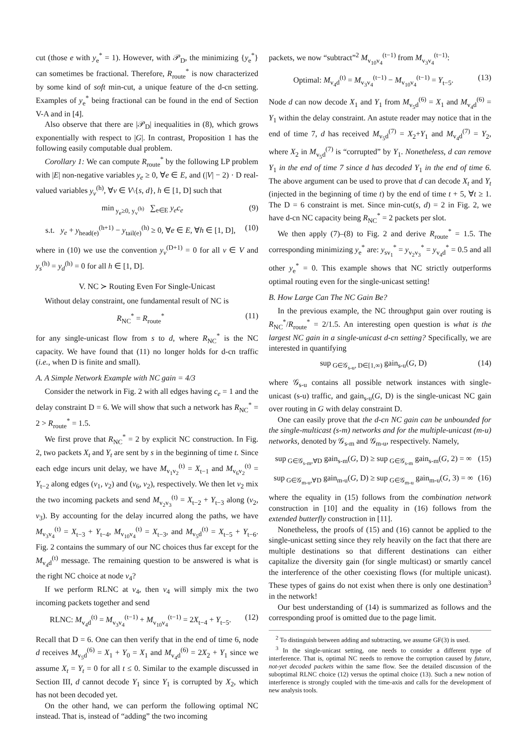cut (those e with y<sub>e</sub><sup>*</sup> = 1). However, with 𝒫<sub>D</sub>, the minimizing {y<sub>e</sub><sup>*</sup>} can sometimes be fractional. Therefore, R<sub>route</sub><sup>*</sup> is now characterized by some kind of soft min-cut, a unique feature of the d-cn setting. Examples of y<sub>e</sub><sup>*</sup> being fractional can be found in the end of Section V-A and in [4].
Also observe that there are |𝒫<sub>D</sub>| inequalities in (8), which grows exponentially with respect to |G|. In contrast, Proposition 1 has the following easily computable dual problem.
Corollary 1: We can compute R<sub>route</sub><sup>*</sup> by the following LP problem with |E| non-negative variables y<sub>e</sub> ≥ 0, ∀e ∈ E, and (|V| − 2) · D real-valued variables y<sub>v</sub><sup>(h)</sup>, ∀v ∈ V\{s, d}, h ∈ [1, D] such that
min<sub>y<sub>e</sub>≥0, y<sub>v</sub><sup>(h)</sup></sub> ∑<sub>e∈E</sub> y<sub>e</sub>c<sub>e</sub> (9)
s.t. y<sub>e</sub> + y<sub>head(e)</sub><sup>(h+1)</sup> − y<sub>tail(e)</sub><sup>(h)</sup> ≥ 0, ∀e ∈ E, ∀h ∈ [1, D], (10)
where in (10) we use the convention y<sub>v</sub><sup>(D+1)</sup> = 0 for all v ∈ V and y<sub>s</sub><sup>(h)</sup> = y<sub>d</sub><sup>(h)</sup> = 0 for all h ∈ [1, D].
V. NC ≻ Routing Even For Single-Unicast
Without delay constraint, one fundamental result of NC is
R<sub>NC</sub><sup>*</sup> = R<sub>route</sub><sup>*</sup> (11)
for any single-unicast flow from s to d, where R<sub>NC</sub><sup>*</sup> is the NC capacity. We have found that (11) no longer holds for d-cn traffic (i.e., when D is finite and small).
A. A Simple Network Example with NC gain = 4/3
Consider the network in Fig. 2 with all edges having c<sub>e</sub> = 1 and the delay constraint D = 6. We will show that such a network has R<sub>NC</sub><sup>*</sup> = 2 > R<sub>route</sub><sup>*</sup> = 1.5.
We first prove that R<sub>NC</sub><sup>*</sup> = 2 by explicit NC construction. In Fig. 2, two packets X<sub>t</sub> and Y<sub>t</sub> are sent by s in the beginning of time t. Since each edge incurs unit delay, we have M<sub>v<sub>1</sub>v<sub>2</sub></sub><sup>(t)</sup> = X<sub>t−1</sub> and M<sub>v<sub>6</sub>v<sub>2</sub></sub><sup>(t)</sup> = Y<sub>t−2</sub> along edges (v<sub>1</sub>, v<sub>2</sub>) and (v<sub>6</sub>, v<sub>2</sub>), respectively. We then let v<sub>2</sub> mix the two incoming packets and send M<sub>v<sub>2</sub>v<sub>3</sub></sub><sup>(t)</sup> = X<sub>t−2</sub> + Y<sub>t−3</sub> along (v<sub>2</sub>, v<sub>3</sub>). By accounting for the delay incurred along the paths, we have M<sub>v<sub>3</sub>v<sub>4</sub></sub><sup>(t)</sup> = X<sub>t−3</sub> + Y<sub>t−4</sub>, M<sub>v<sub>10</sub>v<sub>4</sub></sub><sup>(t)</sup> = X<sub>t−3</sub>, and M<sub>v<sub>5</sub>d</sub><sup>(t)</sup> = X<sub>t−5</sub> + Y<sub>t−6</sub>. Fig. 2 contains the summary of our NC choices thus far except for the M<sub>v<sub>4</sub>d</sub><sup>(t)</sup> message. The remaining question to be answered is what is the right NC choice at node v<sub>4</sub>?
If we perform RLNC at v<sub>4</sub>, then v<sub>4</sub> will simply mix the two incoming packets together and send
RLNC: M<sub>v<sub>4</sub>d</sub><sup>(t)</sup> = M<sub>v<sub>3</sub>v<sub>4</sub></sub><sup>(t−1)</sup> + M<sub>v<sub>10</sub>v<sub>4</sub></sub><sup>(t−1)</sup> = 2X<sub>t−4</sub> + Y<sub>t−5</sub>. (12)
Recall that D = 6. One can then verify that in the end of time 6, node d receives M<sub>v<sub>5</sub>d</sub><sup>(6)</sup> = X<sub>1</sub> + Y<sub>0</sub> = X<sub>1</sub> and M<sub>v<sub>4</sub>d</sub><sup>(6)</sup> = 2X<sub>2</sub> + Y<sub>1</sub> since we assume X<sub>t</sub> = Y<sub>t</sub> = 0 for all t ≤ 0. Similar to the example discussed in Section III, d cannot decode Y<sub>1</sub> since Y<sub>1</sub> is corrupted by X<sub>2</sub>, which has not been decoded yet.
On the other hand, we can perform the following optimal NC instead. That is, instead of “adding” the two incoming
packets, we now “subtract”<sup>2</sup> M<sub>v<sub>10</sub>v<sub>4</sub></sub><sup>(t−1)</sup> from M<sub>v<sub>3</sub>v<sub>4</sub></sub><sup>(t−1)</sup>:
Optimal: M<sub>v<sub>4</sub>d</sub><sup>(t)</sup> = M<sub>v<sub>3</sub>v<sub>4</sub></sub><sup>(t−1)</sup> − M<sub>v<sub>10</sub>v<sub>4</sub></sub><sup>(t−1)</sup> = Y<sub>t−5</sub>. (13)
Node d can now decode X<sub>1</sub> and Y<sub>1</sub> from M<sub>v<sub>5</sub>d</sub><sup>(6)</sup> = X<sub>1</sub> and M<sub>v<sub>4</sub>d</sub><sup>(6)</sup> = Y<sub>1</sub> within the delay constraint. An astute reader may notice that in the end of time 7, d has received M<sub>v<sub>5</sub>d</sub><sup>(7)</sup> = X<sub>2</sub>+Y<sub>1</sub> and M<sub>v<sub>4</sub>d</sub><sup>(7)</sup> = Y<sub>2</sub>, where X<sub>2</sub> in M<sub>v<sub>5</sub>d</sub><sup>(7)</sup> is “corrupted” by Y<sub>1</sub>. Nonetheless, d can remove Y<sub>1</sub> in the end of time 7 since d has decoded Y<sub>1</sub> in the end of time 6. The above argument can be used to prove that d can decode X<sub>t</sub> and Y<sub>t</sub> (injected in the beginning of time t) by the end of time t + 5, ∀t ≥ 1. The D = 6 constraint is met. Since min-cut(s, d) = 2 in Fig. 2, we have d-cn NC capacity being R<sub>NC</sub><sup>*</sup> = 2 packets per slot.
We then apply (7)–(8) to Fig. 2 and derive R<sub>route</sub><sup>*</sup> = 1.5. The corresponding minimizing y<sub>e</sub><sup>*</sup> are: y<sub>sv<sub>1</sub></sub><sup>*</sup> = y<sub>v<sub>2</sub>v<sub>3</sub></sub><sup>*</sup> = y<sub>v<sub>4</sub>d</sub><sup>*</sup> = 0.5 and all other y<sub>e</sub><sup>*</sup> = 0. This example shows that NC strictly outperforms optimal routing even for the single-unicast setting!
B. How Large Can The NC Gain Be?
In the previous example, the NC throughput gain over routing is R<sub>NC</sub><sup>*</sup>/R<sub>route</sub><sup>*</sup> = 2/1.5. An interesting open question is what is the largest NC gain in a single-unicast d-cn setting? Specifically, we are interested in quantifying
sup<sub>G∈𝒢<sub>s-u</sub>, D∈[1,∞)</sub> gain<sub>s-u</sub>(G, D) (14)
where 𝒢<sub>s-u</sub> contains all possible network instances with single-unicast (s-u) traffic, and gain<sub>s-u</sub>(G, D) is the single-unicast NC gain over routing in G with delay constraint D.
One can easily prove that the d-cn NC gain can be unbounded for the single-multicast (s-m) networks and for the multiple-unicast (m-u) networks, denoted by 𝒢<sub>s-m</sub> and 𝒢<sub>m-u</sub>, respectively. Namely,
sup<sub>G∈𝒢<sub>s-m</sub>,∀D</sub> gain<sub>s-m</sub>(G, D) ≥ sup<sub>G∈𝒢<sub>s-m</sub></sub> gain<sub>s-m</sub>(G, 2) = ∞ (15)
sup<sub>G∈𝒢<sub>m-u</sub>,∀D</sub> gain<sub>m-u</sub>(G, D) ≥ sup<sub>G∈𝒢<sub>m-u</sub></sub> gain<sub>m-u</sub>(G, 3) = ∞ (16)
where the equality in (15) follows from the combination network construction in [10] and the equality in (16) follows from the extended butterfly construction in [11].
Nonetheless, the proofs of (15) and (16) cannot be applied to the single-unicast setting since they rely heavily on the fact that there are multiple destinations so that different destinations can either capitalize the diversity gain (for single multicast) or smartly cancel the interference of the other coexisting flows (for multiple unicast). These types of gains do not exist when there is only one destination<sup>3</sup> in the network!
Our best understanding of (14) is summarized as follows and the corresponding proof is omitted due to the page limit.
<sup>2</sup> To distinguish between adding and subtracting, we assume GF(3) is used.
<sup>3</sup> In the single-unicast setting, one needs to consider a different type of interference. That is, optimal NC needs to remove the corruption caused by future, not-yet decoded packets within the same flow. See the detailed discussion of the suboptimal RLNC choice (12) versus the optimal choice (13). Such a new notion of interference is strongly coupled with the time-axis and calls for the development of new analysis tools.